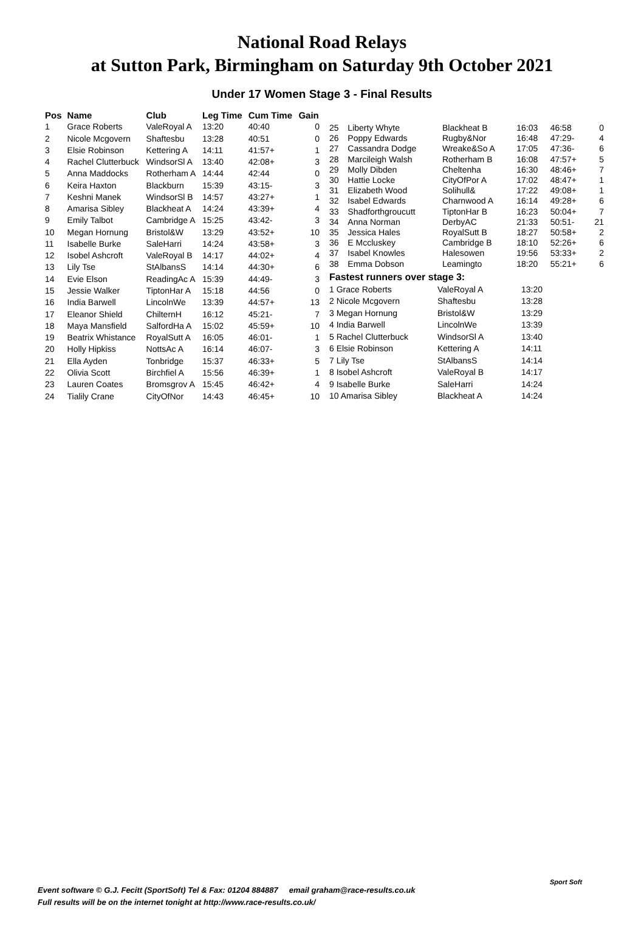National Road Relays
at Sutton Park, Birmingham on Saturday 9th October 2021
Under 17 Women Stage 3 - Final Results
| Pos | Name | Club | Leg Time | Cum Time | Gain |
| --- | --- | --- | --- | --- | --- |
| 1 | Grace Roberts | ValeRoyal A | 13:20 | 40:40 | 0 |
| 2 | Nicole Mcgovern | Shaftesbu | 13:28 | 40:51 | 0 |
| 3 | Elsie Robinson | Kettering A | 14:11 | 41:57+ | 1 |
| 4 | Rachel Clutterbuck | WindsorSl A | 13:40 | 42:08+ | 3 |
| 5 | Anna Maddocks | Rotherham A | 14:44 | 42:44 | 0 |
| 6 | Keira Haxton | Blackburn | 15:39 | 43:15- | 3 |
| 7 | Keshni Manek | WindsorSl B | 14:57 | 43:27+ | 1 |
| 8 | Amarisa Sibley | Blackheat A | 14:24 | 43:39+ | 4 |
| 9 | Emily Talbot | Cambridge A | 15:25 | 43:42- | 3 |
| 10 | Megan Hornung | Bristol&W | 13:29 | 43:52+ | 10 |
| 11 | Isabelle Burke | SaleHarri | 14:24 | 43:58+ | 3 |
| 12 | Isobel Ashcroft | ValeRoyal B | 14:17 | 44:02+ | 4 |
| 13 | Lily Tse | StAlbansS | 14:14 | 44:30+ | 6 |
| 14 | Evie Elson | ReadingAc A | 15:39 | 44:49- | 3 |
| 15 | Jessie Walker | TiptonHar A | 15:18 | 44:56 | 0 |
| 16 | India Barwell | LincolnWe | 13:39 | 44:57+ | 13 |
| 17 | Eleanor Shield | ChilternH | 16:12 | 45:21- | 7 |
| 18 | Maya Mansfield | SalfordHa A | 15:02 | 45:59+ | 10 |
| 19 | Beatrix Whistance | RoyalSutt A | 16:05 | 46:01- | 1 |
| 20 | Holly Hipkiss | NottsAc A | 16:14 | 46:07- | 3 |
| 21 | Ella Ayden | Tonbridge | 15:37 | 46:33+ | 5 |
| 22 | Olivia Scott | Birchfiel A | 15:56 | 46:39+ | 1 |
| 23 | Lauren Coates | Bromsgrov A | 15:45 | 46:42+ | 4 |
| 24 | Tialily Crane | CityOfNor | 14:43 | 46:45+ | 10 |
| 25 | Liberty Whyte | Blackheat B | 16:03 | 46:58 | 0 |
| 26 | Poppy Edwards | Rugby&Nor | 16:48 | 47:29- | 4 |
| 27 | Cassandra Dodge | Wreake&So A | 17:05 | 47:36- | 6 |
| 28 | Marcileigh Walsh | Rotherham B | 16:08 | 47:57+ | 5 |
| 29 | Molly Dibden | Cheltenha | 16:30 | 48:46+ | 7 |
| 30 | Hattie Locke | CityOfPor A | 17:02 | 48:47+ | 1 |
| 31 | Elizabeth Wood | Solihull& | 17:22 | 49:08+ | 1 |
| 32 | Isabel Edwards | Charnwood A | 16:14 | 49:28+ | 6 |
| 33 | Shadforthgroucutt | TiptonHar B | 16:23 | 50:04+ | 7 |
| 34 | Anna Norman | DerbyAC | 21:33 | 50:51- | 21 |
| 35 | Jessica Hales | RoyalSutt B | 18:27 | 50:58+ | 2 |
| 36 | E Mccluskey | Cambridge B | 18:10 | 52:26+ | 6 |
| 37 | Isabel Knowles | Halesowen | 19:56 | 53:33+ | 2 |
| 38 | Emma Dobson | Leamingto | 18:20 | 55:21+ | 6 |
Fastest runners over stage 3:
| 1 Grace Roberts | ValeRoyal A | 13:20 |
| 2 Nicole Mcgovern | Shaftesbu | 13:28 |
| 3 Megan Hornung | Bristol&W | 13:29 |
| 4 India Barwell | LincolnWe | 13:39 |
| 5 Rachel Clutterbuck | WindsorSl A | 13:40 |
| 6 Elsie Robinson | Kettering A | 14:11 |
| 7 Lily Tse | StAlbansS | 14:14 |
| 8 Isobel Ashcroft | ValeRoyal B | 14:17 |
| 9 Isabelle Burke | SaleHarri | 14:24 |
| 10 Amarisa Sibley | Blackheat A | 14:24 |
Event software © G.J. Fecitt (SportSoft) Tel & Fax: 01204 884887 email graham@race-results.co.uk
Full results will be on the internet tonight at http://www.race-results.co.uk/
Sport Soft